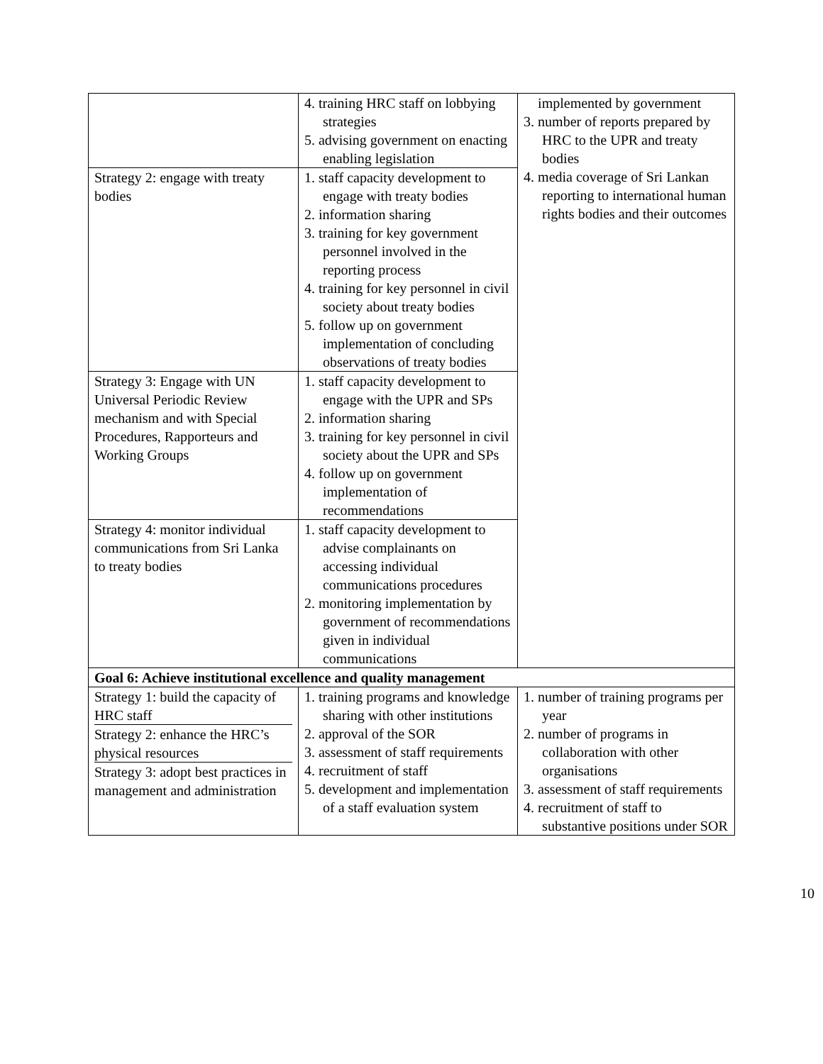| | 4. training HRC staff on lobbying strategies 5. advising government on enacting enabling legislation | implemented by government 3. number of reports prepared by HRC to the UPR and treaty bodies 4. media coverage of Sri Lankan reporting to international human rights bodies and their outcomes |
| Strategy 2: engage with treaty bodies | 1. staff capacity development to engage with treaty bodies 2. information sharing 3. training for key government personnel involved in the reporting process 4. training for key personnel in civil society about treaty bodies 5. follow up on government implementation of concluding observations of treaty bodies | |
| Strategy 3: Engage with UN Universal Periodic Review mechanism and with Special Procedures, Rapporteurs and Working Groups | 1. staff capacity development to engage with the UPR and SPs 2. information sharing 3. training for key personnel in civil society about the UPR and SPs 4. follow up on government implementation of recommendations | |
| Strategy 4: monitor individual communications from Sri Lanka to treaty bodies | 1. staff capacity development to advise complainants on accessing individual communications procedures 2. monitoring implementation by government of recommendations given in individual communications | |
| Goal 6: Achieve institutional excellence and quality management | | |
| Strategy 1: build the capacity of HRC staff Strategy 2: enhance the HRC’s physical resources Strategy 3: adopt best practices in management and administration | 1. training programs and knowledge sharing with other institutions 2. approval of the SOR 3. assessment of staff requirements 4. recruitment of staff 5. development and implementation of a staff evaluation system | 1. number of training programs per year 2. number of programs in collaboration with other organisations 3. assessment of staff requirements 4. recruitment of staff to substantive positions under SOR |
10